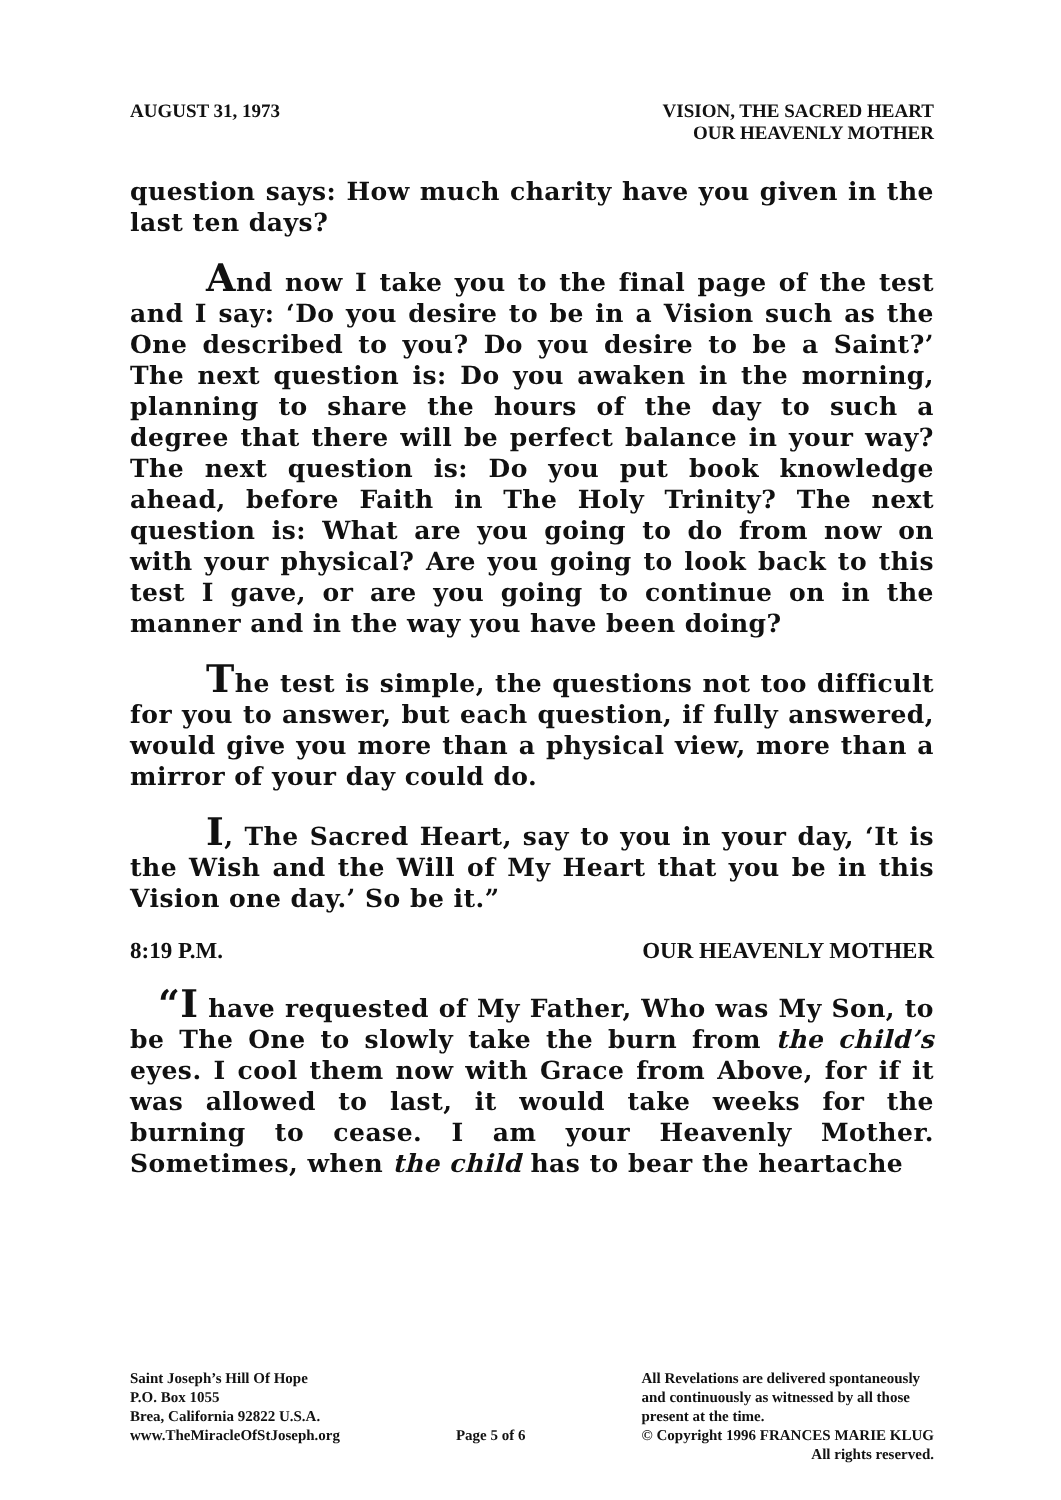AUGUST 31, 1973 VISION, THE SACRED HEART
OUR HEAVENLY MOTHER
question says: How much charity have you given in the last ten days?
And now I take you to the final page of the test and I say: ‘Do you desire to be in a Vision such as the One described to you? Do you desire to be a Saint?’ The next question is: Do you awaken in the morning, planning to share the hours of the day to such a degree that there will be perfect balance in your way? The next question is: Do you put book knowledge ahead, before Faith in The Holy Trinity? The next question is: What are you going to do from now on with your physical? Are you going to look back to this test I gave, or are you going to continue on in the manner and in the way you have been doing?
The test is simple, the questions not too difficult for you to answer, but each question, if fully answered, would give you more than a physical view, more than a mirror of your day could do.
I, The Sacred Heart, say to you in your day, ‘It is the Wish and the Will of My Heart that you be in this Vision one day.’ So be it.”
8:19 P.M. OUR HEAVENLY MOTHER
“I have requested of My Father, Who was My Son, to be The One to slowly take the burn from the child’s eyes. I cool them now with Grace from Above, for if it was allowed to last, it would take weeks for the burning to cease. I am your Heavenly Mother. Sometimes, when the child has to bear the heartache
Saint Joseph’s Hill Of Hope
P.O. Box 1055
Brea, California 92822 U.S.A.
www.TheMiracleOfStJoseph.org
Page 5 of 6 All Revelations are delivered spontaneously
and continuously as witnessed by all those
present at the time.
© Copyright 1996 FRANCES MARIE KLUG
All rights reserved.